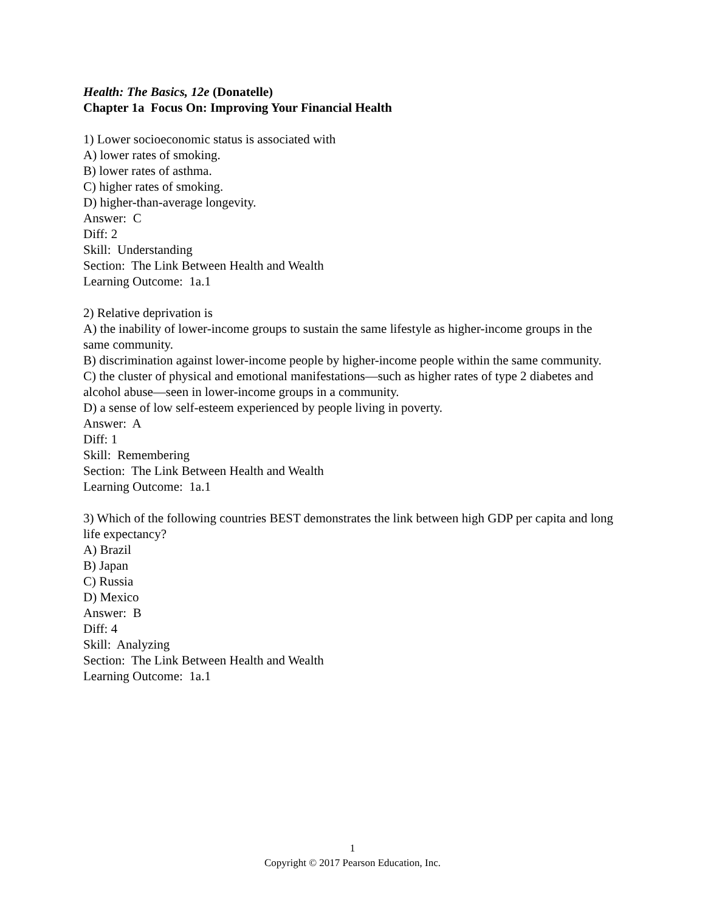Health: The Basics, 12e (Donatelle)
Chapter 1a Focus On: Improving Your Financial Health
1) Lower socioeconomic status is associated with
A) lower rates of smoking.
B) lower rates of asthma.
C) higher rates of smoking.
D) higher-than-average longevity.
Answer: C
Diff: 2
Skill: Understanding
Section: The Link Between Health and Wealth
Learning Outcome: 1a.1
2) Relative deprivation is
A) the inability of lower-income groups to sustain the same lifestyle as higher-income groups in the same community.
B) discrimination against lower-income people by higher-income people within the same community.
C) the cluster of physical and emotional manifestations—such as higher rates of type 2 diabetes and alcohol abuse—seen in lower-income groups in a community.
D) a sense of low self-esteem experienced by people living in poverty.
Answer: A
Diff: 1
Skill: Remembering
Section: The Link Between Health and Wealth
Learning Outcome: 1a.1
3) Which of the following countries BEST demonstrates the link between high GDP per capita and long life expectancy?
A) Brazil
B) Japan
C) Russia
D) Mexico
Answer: B
Diff: 4
Skill: Analyzing
Section: The Link Between Health and Wealth
Learning Outcome: 1a.1
1
Copyright © 2017 Pearson Education, Inc.